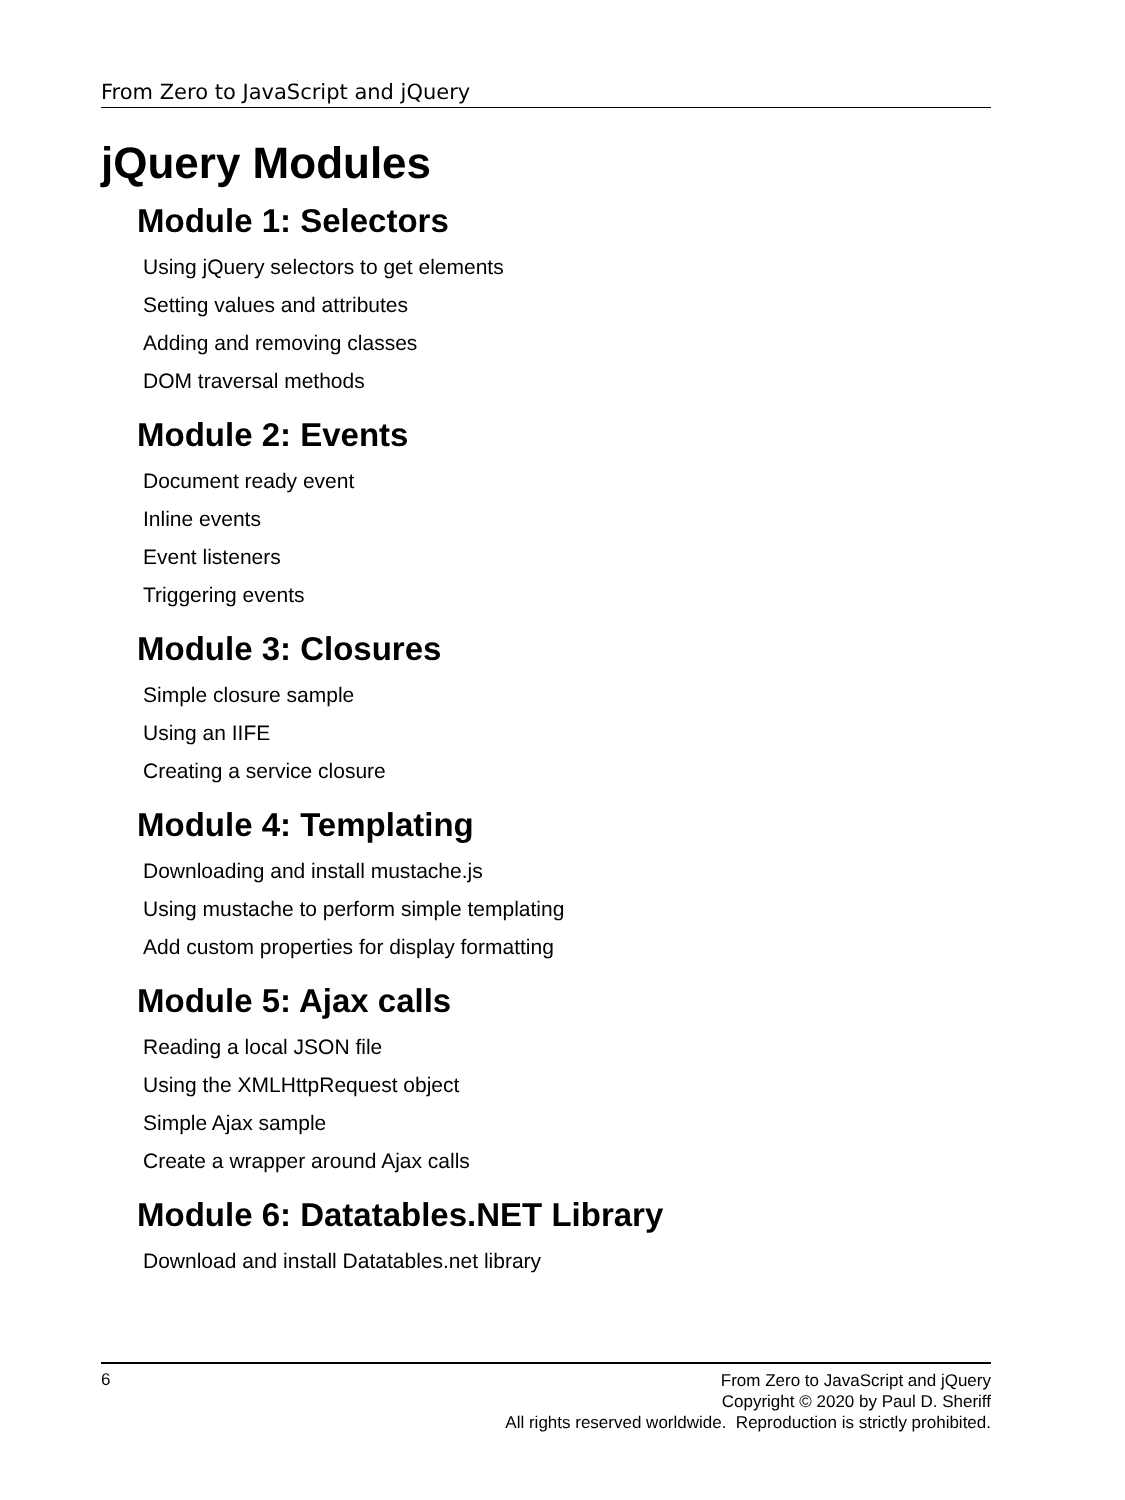From Zero to JavaScript and jQuery
jQuery Modules
Module 1: Selectors
Using jQuery selectors to get elements
Setting values and attributes
Adding and removing classes
DOM traversal methods
Module 2: Events
Document ready event
Inline events
Event listeners
Triggering events
Module 3: Closures
Simple closure sample
Using an IIFE
Creating a service closure
Module 4: Templating
Downloading and install mustache.js
Using mustache to perform simple templating
Add custom properties for display formatting
Module 5: Ajax calls
Reading a local JSON file
Using the XMLHttpRequest object
Simple Ajax sample
Create a wrapper around Ajax calls
Module 6: Datatables.NET Library
Download and install Datatables.net library
6
From Zero to JavaScript and jQuery
Copyright © 2020 by Paul D. Sheriff
All rights reserved worldwide. Reproduction is strictly prohibited.